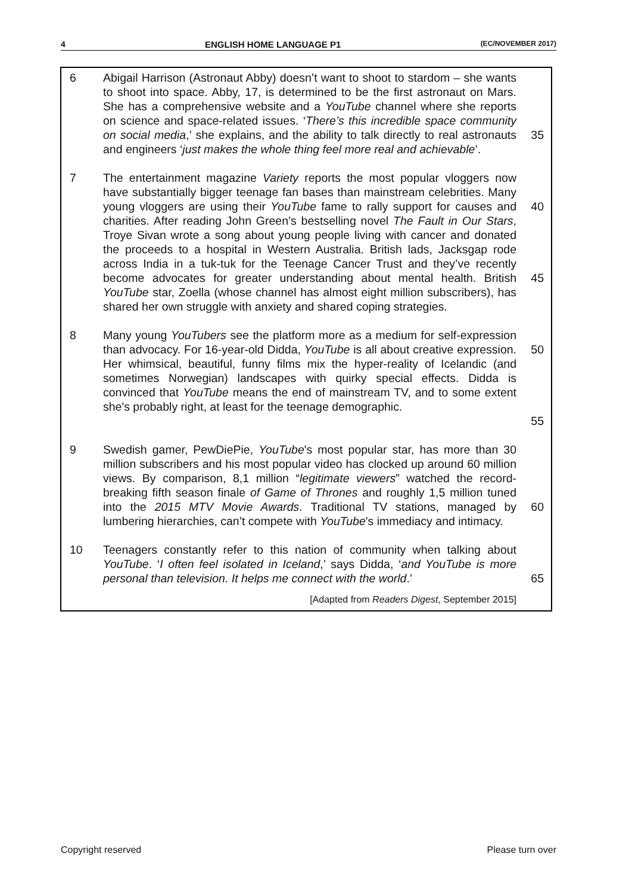4 ENGLISH HOME LANGUAGE P1 (EC/NOVEMBER 2017)
6 Abigail Harrison (Astronaut Abby) doesn’t want to shoot to stardom – she wants to shoot into space. Abby, 17, is determined to be the first astronaut on Mars. She has a comprehensive website and a YouTube channel where she reports on science and space-related issues. ‘There’s this incredible space community on social media,’ she explains, and the ability to talk directly to real astronauts and engineers ‘just makes the whole thing feel more real and achievable’.
35
7 The entertainment magazine Variety reports the most popular vloggers now have substantially bigger teenage fan bases than mainstream celebrities. Many young vloggers are using their YouTube fame to rally support for causes and charities. After reading John Green’s bestselling novel The Fault in Our Stars, Troye Sivan wrote a song about young people living with cancer and donated the proceeds to a hospital in Western Australia. British lads, Jacksgap rode across India in a tuk-tuk for the Teenage Cancer Trust and they’ve recently become advocates for greater understanding about mental health. British YouTube star, Zoella (whose channel has almost eight million subscribers), has shared her own struggle with anxiety and shared coping strategies.
40
45
8 Many young YouTubers see the platform more as a medium for self-expression than advocacy. For 16-year-old Didda, YouTube is all about creative expression. Her whimsical, beautiful, funny films mix the hyper-reality of Icelandic (and sometimes Norwegian) landscapes with quirky special effects. Didda is convinced that YouTube means the end of mainstream TV, and to some extent she's probably right, at least for the teenage demographic.
50
55
9 Swedish gamer, PewDiePie, YouTube's most popular star, has more than 30 million subscribers and his most popular video has clocked up around 60 million views. By comparison, 8,1 million “legitimate viewers” watched the record-breaking fifth season finale of Game of Thrones and roughly 1,5 million tuned into the 2015 MTV Movie Awards. Traditional TV stations, managed by lumbering hierarchies, can’t compete with YouTube's immediacy and intimacy.
60
10 Teenagers constantly refer to this nation of community when talking about YouTube. ‘I often feel isolated in Iceland,’ says Didda, ‘and YouTube is more personal than television. It helps me connect with the world.’
65
[Adapted from Readers Digest, September 2015]
Copyright reserved Please turn over